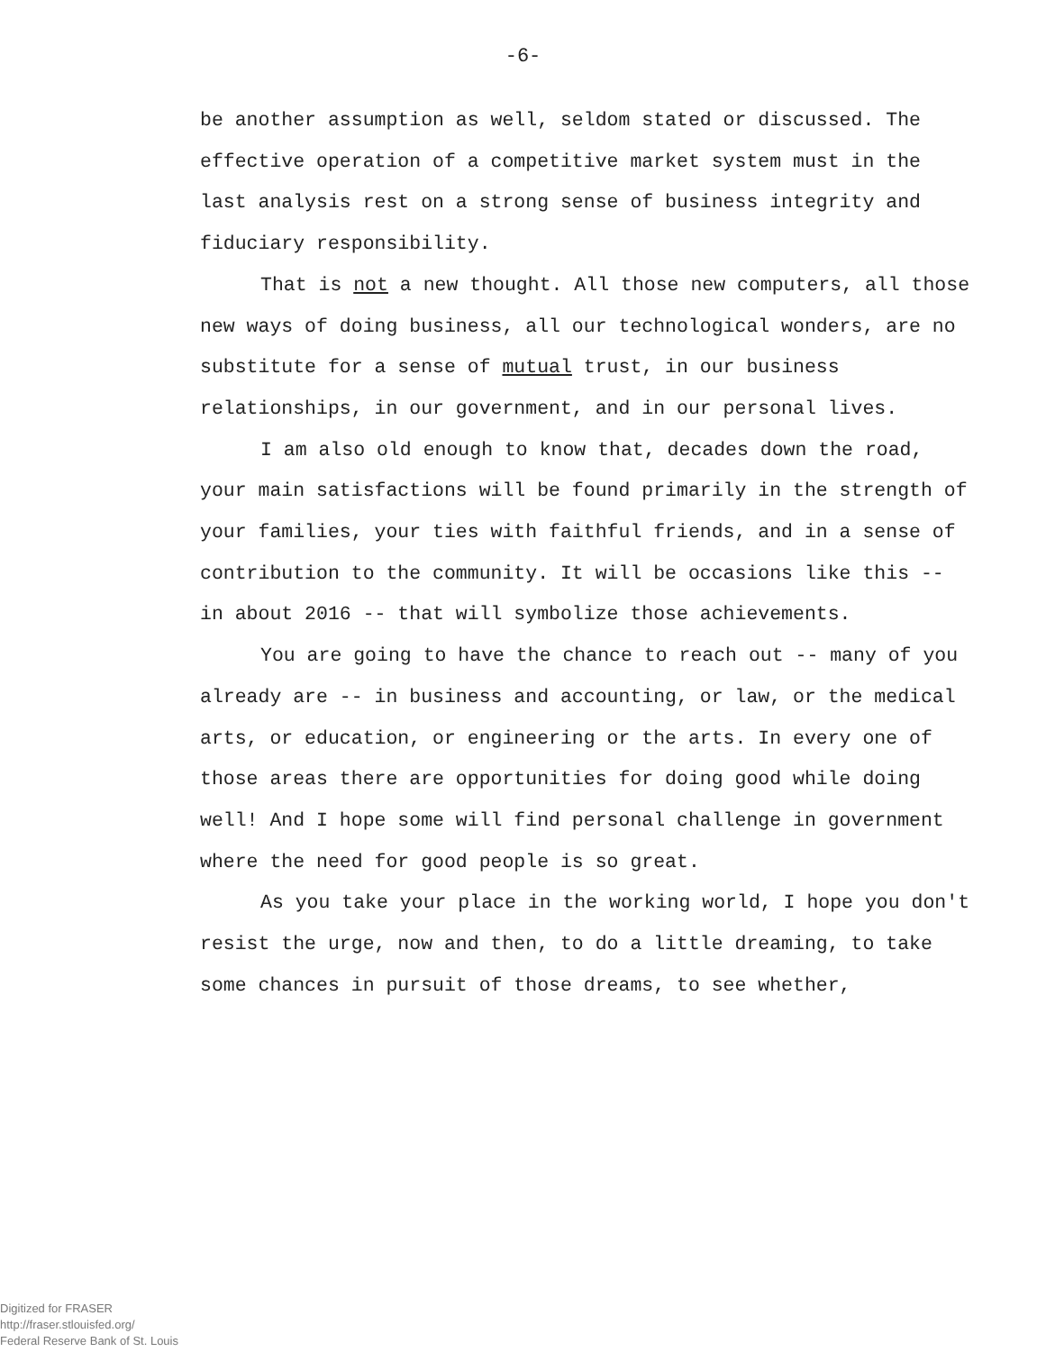-6-
be another assumption as well, seldom stated or discussed. The effective operation of a competitive market system must in the last analysis rest on a strong sense of business integrity and fiduciary responsibility.
That is not a new thought. All those new computers, all those new ways of doing business, all our technological wonders, are no substitute for a sense of mutual trust, in our business relationships, in our government, and in our personal lives.
I am also old enough to know that, decades down the road, your main satisfactions will be found primarily in the strength of your families, your ties with faithful friends, and in a sense of contribution to the community. It will be occasions like this -- in about 2016 -- that will symbolize those achievements.
You are going to have the chance to reach out -- many of you already are -- in business and accounting, or law, or the medical arts, or education, or engineering or the arts. In every one of those areas there are opportunities for doing good while doing well! And I hope some will find personal challenge in government where the need for good people is so great.
As you take your place in the working world, I hope you don't resist the urge, now and then, to do a little dreaming, to take some chances in pursuit of those dreams, to see whether,
Digitized for FRASER
http://fraser.stlouisfed.org/
Federal Reserve Bank of St. Louis